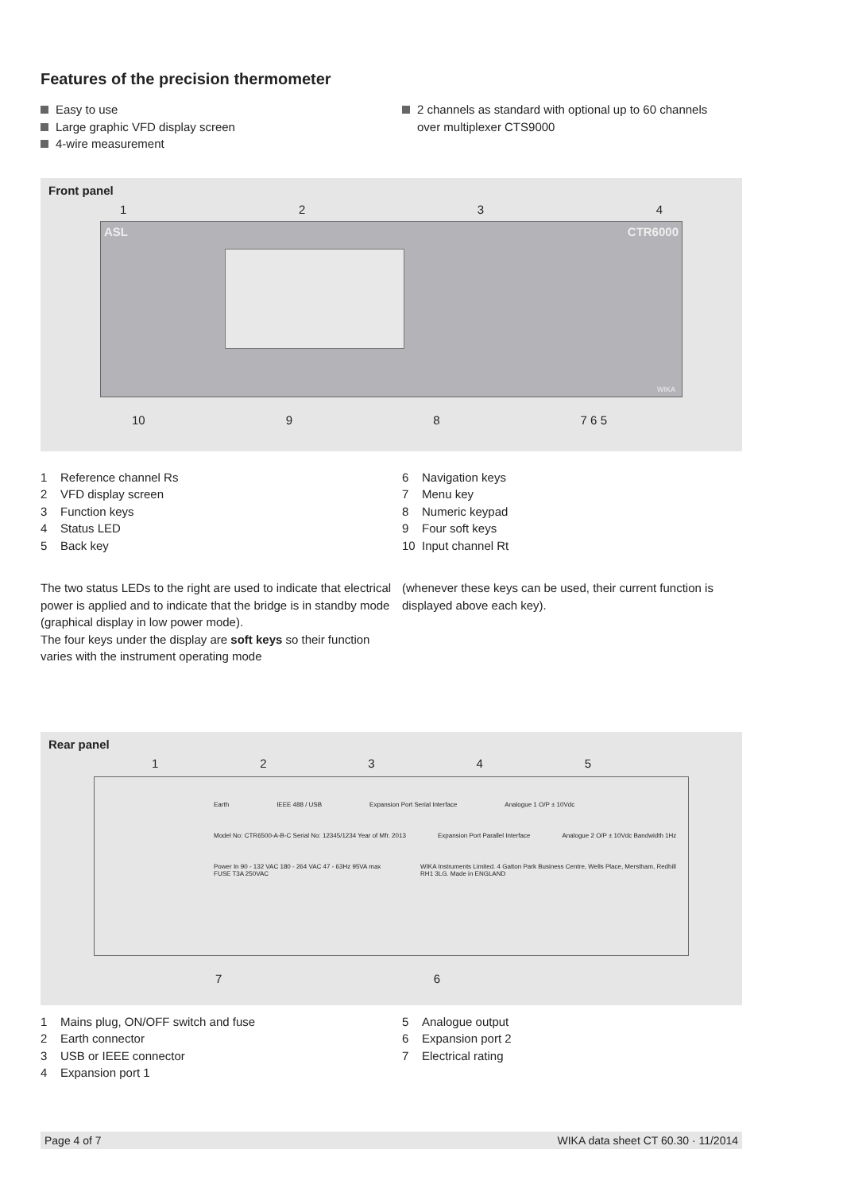Features of the precision thermometer
Easy to use
Large graphic VFD display screen
4-wire measurement
2 channels as standard with optional up to 60 channels
over multiplexer CTS9000
Front panel
1234
ASL CTR6000
WIKA
10 98 7 6 5
1 Reference channel Rs
2 VFD display screen
3 Function keys
4 Status LED
5 Back key
6 Navigation keys
7 Menu key
8 Numeric keypad
9 Four soft keys
10 Input channel Rt
The two status LEDs to the right are used to indicate that electrical power is applied and to indicate that the bridge is in standby mode (graphical display in low power mode).
The four keys under the display are soft keys so their function varies with the instrument operating mode
(whenever these keys can be used, their current function is displayed above each key).
Rear panel
12345
Earth IEEE 488 / USB Expansion Port Serial Interface Analogue 1 O/P ± 10Vdc
Model No: CTR6500-A-B-C Serial No: 12345/1234 Year of Mfr. 2013 Expansion Port Parallel Interface Analogue 2 O/P ± 10Vdc Bandwidth 1Hz
Power In 90 - 132 VAC 180 - 264 VAC 47 - 63Hz 95VA max FUSE T3A 250VAC WIKA Instruments Limited. 4 Gatton Park Business Centre, Wells Place, Merstham, Redhill RH1 3LG. Made in ENGLAND
76
1 Mains plug, ON/OFF switch and fuse
2 Earth connector
3 USB or IEEE connector
4 Expansion port 1
5 Analogue output
6 Expansion port 2
7 Electrical rating
Page 4 of 7 WIKA data sheet CT 60.30 · 11/2014